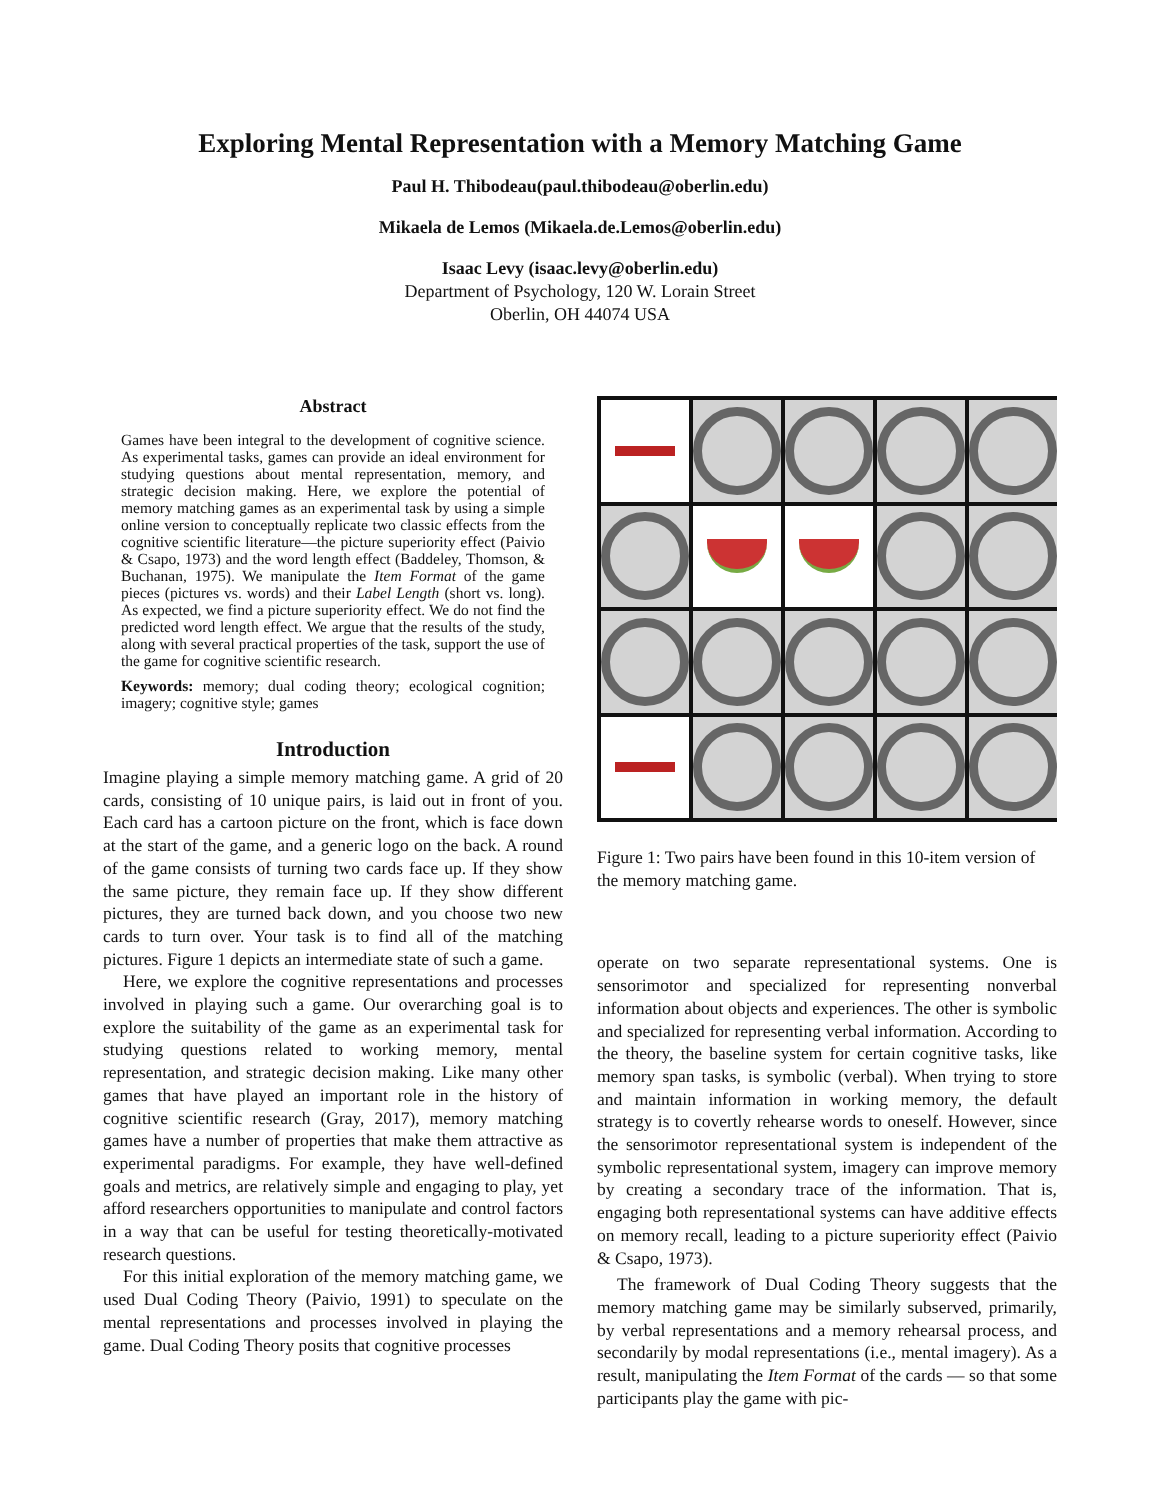Exploring Mental Representation with a Memory Matching Game
Paul H. Thibodeau(paul.thibodeau@oberlin.edu)
Mikaela de Lemos (Mikaela.de.Lemos@oberlin.edu)
Isaac Levy (isaac.levy@oberlin.edu)
Department of Psychology, 120 W. Lorain Street
Oberlin, OH 44074 USA
Abstract
Games have been integral to the development of cognitive science. As experimental tasks, games can provide an ideal environment for studying questions about mental representation, memory, and strategic decision making. Here, we explore the potential of memory matching games as an experimental task by using a simple online version to conceptually replicate two classic effects from the cognitive scientific literature—the picture superiority effect (Paivio & Csapo, 1973) and the word length effect (Baddeley, Thomson, & Buchanan, 1975). We manipulate the Item Format of the game pieces (pictures vs. words) and their Label Length (short vs. long). As expected, we find a picture superiority effect. We do not find the predicted word length effect. We argue that the results of the study, along with several practical properties of the task, support the use of the game for cognitive scientific research.
Keywords: memory; dual coding theory; ecological cognition; imagery; cognitive style; games
Introduction
Imagine playing a simple memory matching game. A grid of 20 cards, consisting of 10 unique pairs, is laid out in front of you. Each card has a cartoon picture on the front, which is face down at the start of the game, and a generic logo on the back. A round of the game consists of turning two cards face up. If they show the same picture, they remain face up. If they show different pictures, they are turned back down, and you choose two new cards to turn over. Your task is to find all of the matching pictures. Figure 1 depicts an intermediate state of such a game.
Here, we explore the cognitive representations and processes involved in playing such a game. Our overarching goal is to explore the suitability of the game as an experimental task for studying questions related to working memory, mental representation, and strategic decision making. Like many other games that have played an important role in the history of cognitive scientific research (Gray, 2017), memory matching games have a number of properties that make them attractive as experimental paradigms. For example, they have well-defined goals and metrics, are relatively simple and engaging to play, yet afford researchers opportunities to manipulate and control factors in a way that can be useful for testing theoretically-motivated research questions.
For this initial exploration of the memory matching game, we used Dual Coding Theory (Paivio, 1991) to speculate on the mental representations and processes involved in playing the game. Dual Coding Theory posits that cognitive processes
Figure 1: Two pairs have been found in this 10-item version of the memory matching game.
operate on two separate representational systems. One is sensorimotor and specialized for representing nonverbal information about objects and experiences. The other is symbolic and specialized for representing verbal information. According to the theory, the baseline system for certain cognitive tasks, like memory span tasks, is symbolic (verbal). When trying to store and maintain information in working memory, the default strategy is to covertly rehearse words to oneself. However, since the sensorimotor representational system is independent of the symbolic representational system, imagery can improve memory by creating a secondary trace of the information. That is, engaging both representational systems can have additive effects on memory recall, leading to a picture superiority effect (Paivio & Csapo, 1973).
The framework of Dual Coding Theory suggests that the memory matching game may be similarly subserved, primarily, by verbal representations and a memory rehearsal process, and secondarily by modal representations (i.e., mental imagery). As a result, manipulating the Item Format of the cards — so that some participants play the game with pic-